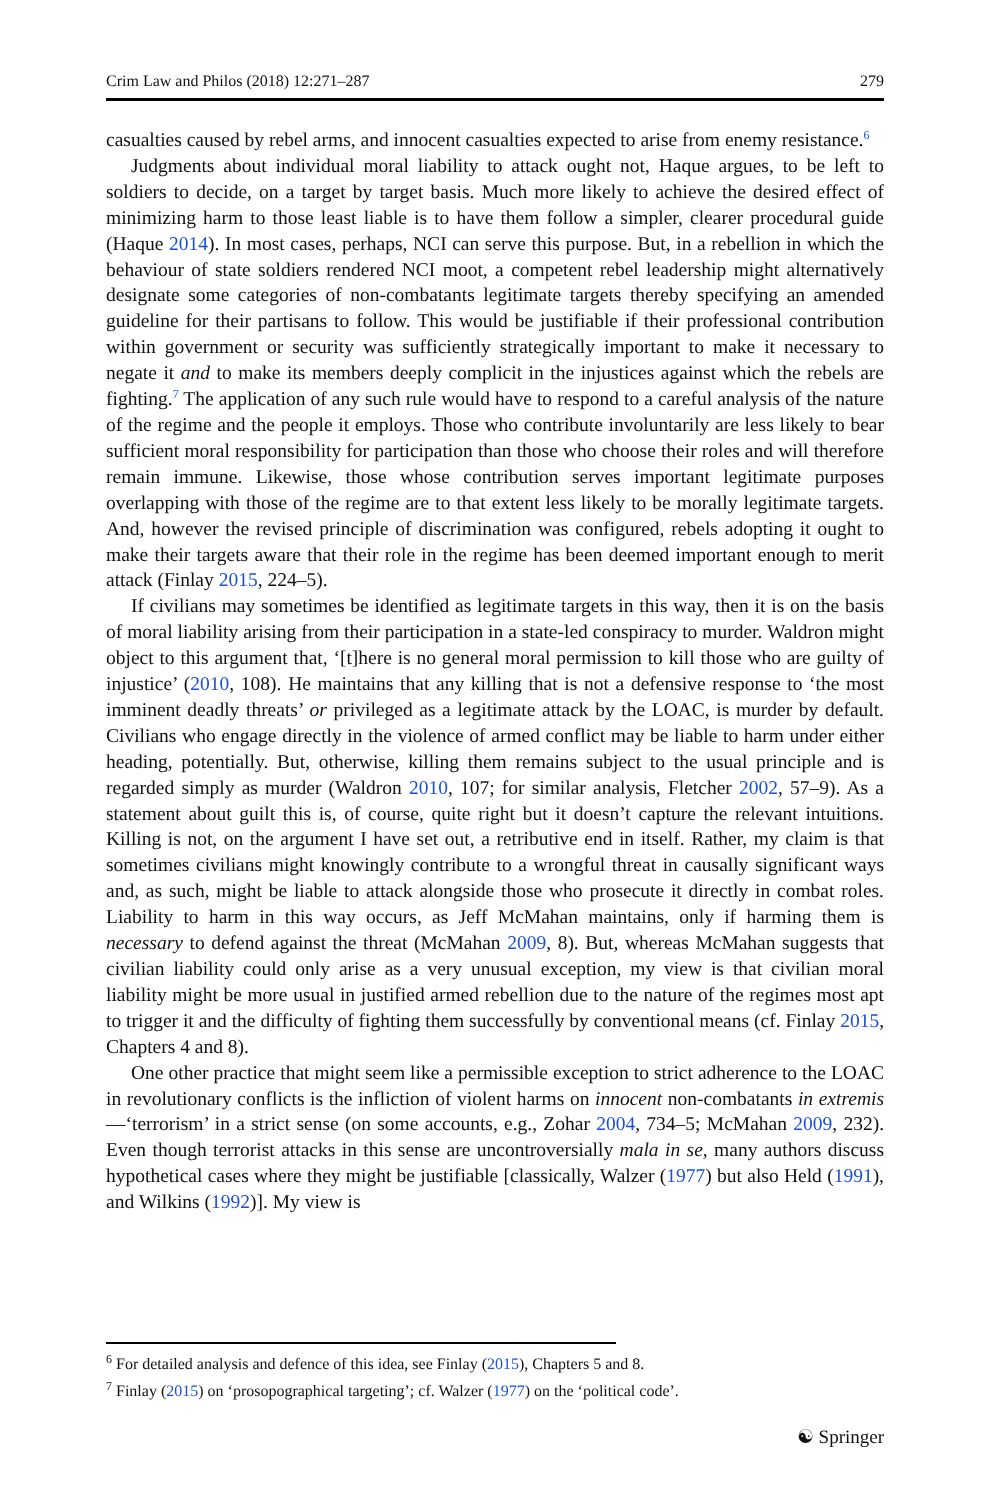Crim Law and Philos (2018) 12:271–287 279
casualties caused by rebel arms, and innocent casualties expected to arise from enemy resistance.<sup>6</sup>
Judgments about individual moral liability to attack ought not, Haque argues, to be left to soldiers to decide, on a target by target basis. Much more likely to achieve the desired effect of minimizing harm to those least liable is to have them follow a simpler, clearer procedural guide (Haque 2014). In most cases, perhaps, NCI can serve this purpose. But, in a rebellion in which the behaviour of state soldiers rendered NCI moot, a competent rebel leadership might alternatively designate some categories of non-combatants legitimate targets thereby specifying an amended guideline for their partisans to follow. This would be justifiable if their professional contribution within government or security was sufficiently strategically important to make it necessary to negate it and to make its members deeply complicit in the injustices against which the rebels are fighting.<sup>7</sup> The application of any such rule would have to respond to a careful analysis of the nature of the regime and the people it employs. Those who contribute involuntarily are less likely to bear sufficient moral responsibility for participation than those who choose their roles and will therefore remain immune. Likewise, those whose contribution serves important legitimate purposes overlapping with those of the regime are to that extent less likely to be morally legitimate targets. And, however the revised principle of discrimination was configured, rebels adopting it ought to make their targets aware that their role in the regime has been deemed important enough to merit attack (Finlay 2015, 224–5).
If civilians may sometimes be identified as legitimate targets in this way, then it is on the basis of moral liability arising from their participation in a state-led conspiracy to murder. Waldron might object to this argument that, ‘[t]here is no general moral permission to kill those who are guilty of injustice’ (2010, 108). He maintains that any killing that is not a defensive response to ‘the most imminent deadly threats’ or privileged as a legitimate attack by the LOAC, is murder by default. Civilians who engage directly in the violence of armed conflict may be liable to harm under either heading, potentially. But, otherwise, killing them remains subject to the usual principle and is regarded simply as murder (Waldron 2010, 107; for similar analysis, Fletcher 2002, 57–9). As a statement about guilt this is, of course, quite right but it doesn’t capture the relevant intuitions. Killing is not, on the argument I have set out, a retributive end in itself. Rather, my claim is that sometimes civilians might knowingly contribute to a wrongful threat in causally significant ways and, as such, might be liable to attack alongside those who prosecute it directly in combat roles. Liability to harm in this way occurs, as Jeff McMahan maintains, only if harming them is necessary to defend against the threat (McMahan 2009, 8). But, whereas McMahan suggests that civilian liability could only arise as a very unusual exception, my view is that civilian moral liability might be more usual in justified armed rebellion due to the nature of the regimes most apt to trigger it and the difficulty of fighting them successfully by conventional means (cf. Finlay 2015, Chapters 4 and 8).
One other practice that might seem like a permissible exception to strict adherence to the LOAC in revolutionary conflicts is the infliction of violent harms on innocent non-combatants in extremis—‘terrorism’ in a strict sense (on some accounts, e.g., Zohar 2004, 734–5; McMahan 2009, 232). Even though terrorist attacks in this sense are uncontroversially mala in se, many authors discuss hypothetical cases where they might be justifiable [classically, Walzer (1977) but also Held (1991), and Wilkins (1992)]. My view is
<sup>6</sup> For detailed analysis and defence of this idea, see Finlay (2015), Chapters 5 and 8.
<sup>7</sup> Finlay (2015) on ‘prosopographical targeting’; cf. Walzer (1977) on the ‘political code’.
☯ Springer